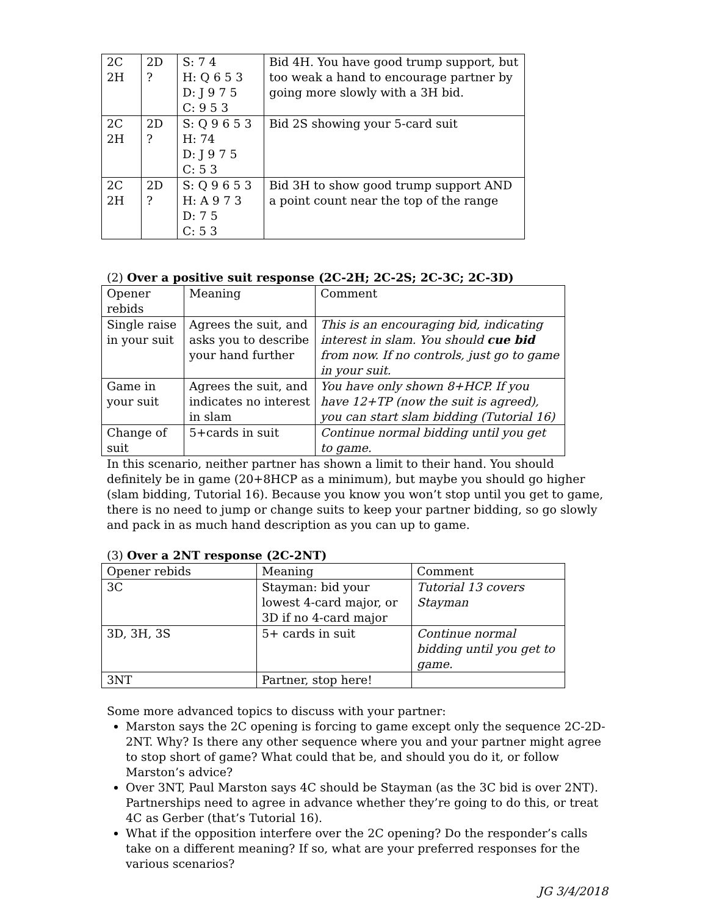| 2C 2H | 2D ? | S: 7 4 H: Q 6 5 3 D: J 9 7 5 C: 9 5 3 | Bid 4H. You have good trump support, but too weak a hand to encourage partner by going more slowly with a 3H bid. |
| 2C 2H | 2D ? | S: Q 9 6 5 3 H: 74 D: J 9 7 5 C: 5 3 | Bid 2S showing your 5-card suit |
| 2C 2H | 2D ? | S: Q 9 6 5 3 H: A 9 7 3 D: 7 5 C: 5 3 | Bid 3H to show good trump support AND a point count near the top of the range |
(2) Over a positive suit response (2C-2H; 2C-2S; 2C-3C; 2C-3D)
| Opener rebids | Meaning | Comment |
| --- | --- | --- |
| Single raise in your suit | Agrees the suit, and asks you to describe your hand further | This is an encouraging bid, indicating interest in slam. You should cue bid from now. If no controls, just go to game in your suit. |
| Game in your suit | Agrees the suit, and indicates no interest in slam | You have only shown 8+HCP. If you have 12+TP (now the suit is agreed), you can start slam bidding (Tutorial 16) |
| Change of suit | 5+cards in suit | Continue normal bidding until you get to game. |
In this scenario, neither partner has shown a limit to their hand. You should definitely be in game (20+8HCP as a minimum), but maybe you should go higher (slam bidding, Tutorial 16). Because you know you won’t stop until you get to game, there is no need to jump or change suits to keep your partner bidding, so go slowly and pack in as much hand description as you can up to game.
(3) Over a 2NT response (2C-2NT)
| Opener rebids | Meaning | Comment |
| --- | --- | --- |
| 3C | Stayman: bid your lowest 4-card major, or 3D if no 4-card major | Tutorial 13 covers Stayman |
| 3D, 3H, 3S | 5+ cards in suit | Continue normal bidding until you get to game. |
| 3NT | Partner, stop here! | |
Some more advanced topics to discuss with your partner:
Marston says the 2C opening is forcing to game except only the sequence 2C-2D-2NT. Why? Is there any other sequence where you and your partner might agree to stop short of game? What could that be, and should you do it, or follow Marston’s advice?
Over 3NT, Paul Marston says 4C should be Stayman (as the 3C bid is over 2NT). Partnerships need to agree in advance whether they’re going to do this, or treat 4C as Gerber (that’s Tutorial 16).
What if the opposition interfere over the 2C opening? Do the responder’s calls take on a different meaning? If so, what are your preferred responses for the various scenarios?
JG 3/4/2018